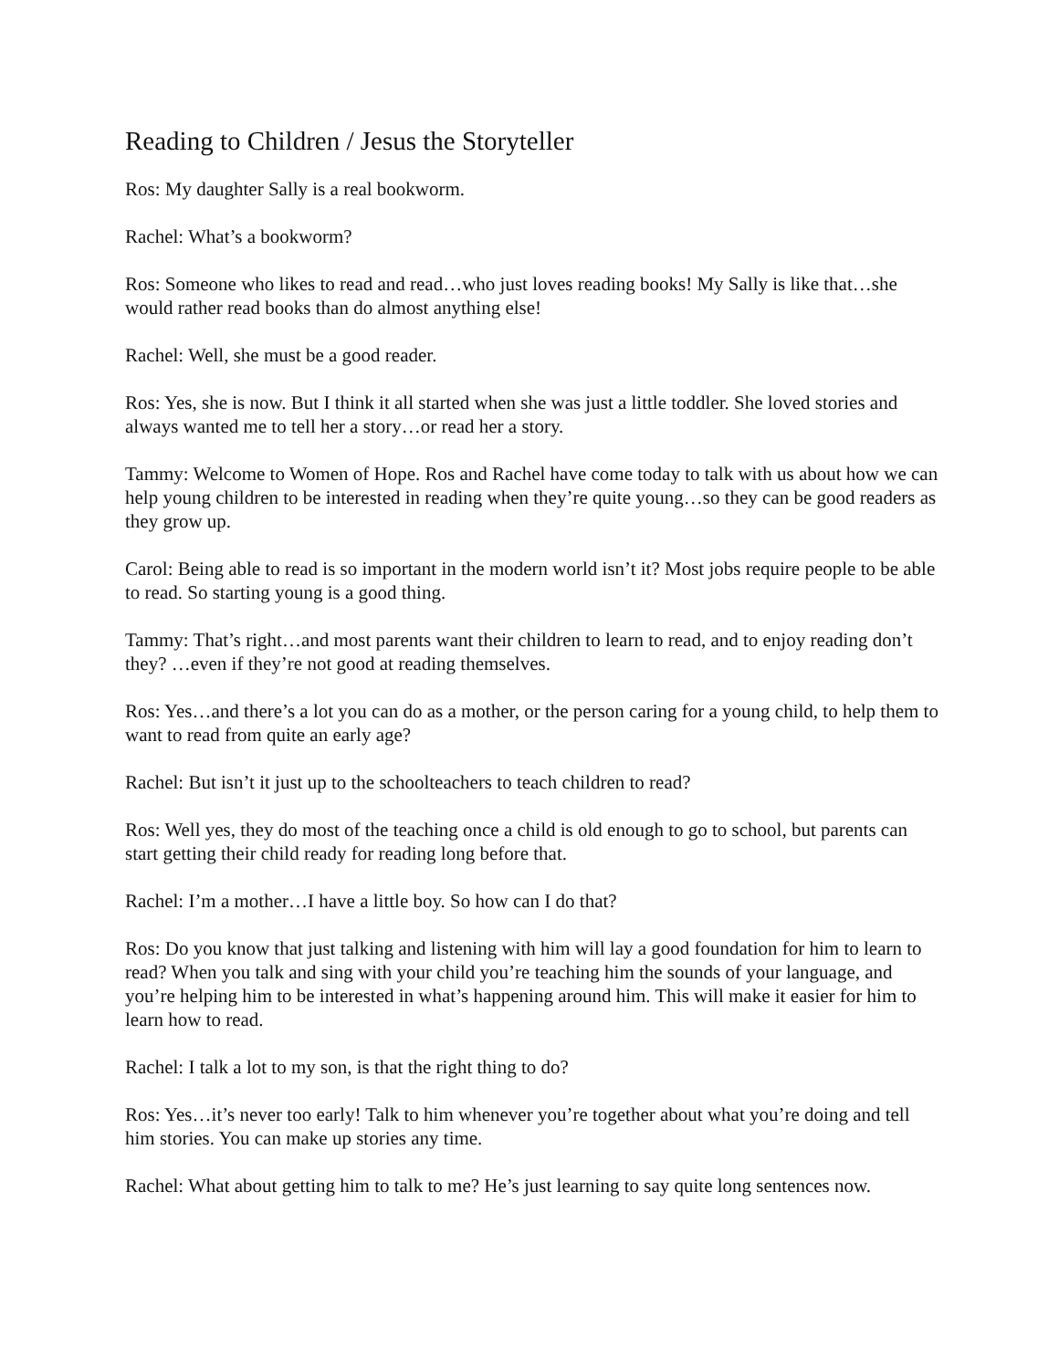Reading to Children / Jesus the Storyteller
Ros: My daughter Sally is a real bookworm.
Rachel: What’s a bookworm?
Ros: Someone who likes to read and read…who just loves reading books! My Sally is like that…she would rather read books than do almost anything else!
Rachel: Well, she must be a good reader.
Ros: Yes, she is now. But I think it all started when she was just a little toddler. She loved stories and always wanted me to tell her a story…or read her a story.
Tammy: Welcome to Women of Hope. Ros and Rachel have come today to talk with us about how we can help young children to be interested in reading when they’re quite young…so they can be good readers as they grow up.
Carol: Being able to read is so important in the modern world isn’t it? Most jobs require people to be able to read. So starting young is a good thing.
Tammy: That’s right…and most parents want their children to learn to read, and to enjoy reading don’t they? …even if they’re not good at reading themselves.
Ros: Yes…and there’s a lot you can do as a mother, or the person caring for a young child, to help them to want to read from quite an early age?
Rachel: But isn’t it just up to the schoolteachers to teach children to read?
Ros: Well yes, they do most of the teaching once a child is old enough to go to school, but parents can start getting their child ready for reading long before that.
Rachel: I’m a mother…I have a little boy. So how can I do that?
Ros: Do you know that just talking and listening with him will lay a good foundation for him to learn to read? When you talk and sing with your child you’re teaching him the sounds of your language, and you’re helping him to be interested in what’s happening around him. This will make it easier for him to learn how to read.
Rachel: I talk a lot to my son, is that the right thing to do?
Ros: Yes…it’s never too early! Talk to him whenever you’re together about what you’re doing and tell him stories. You can make up stories any time.
Rachel: What about getting him to talk to me? He’s just learning to say quite long sentences now.